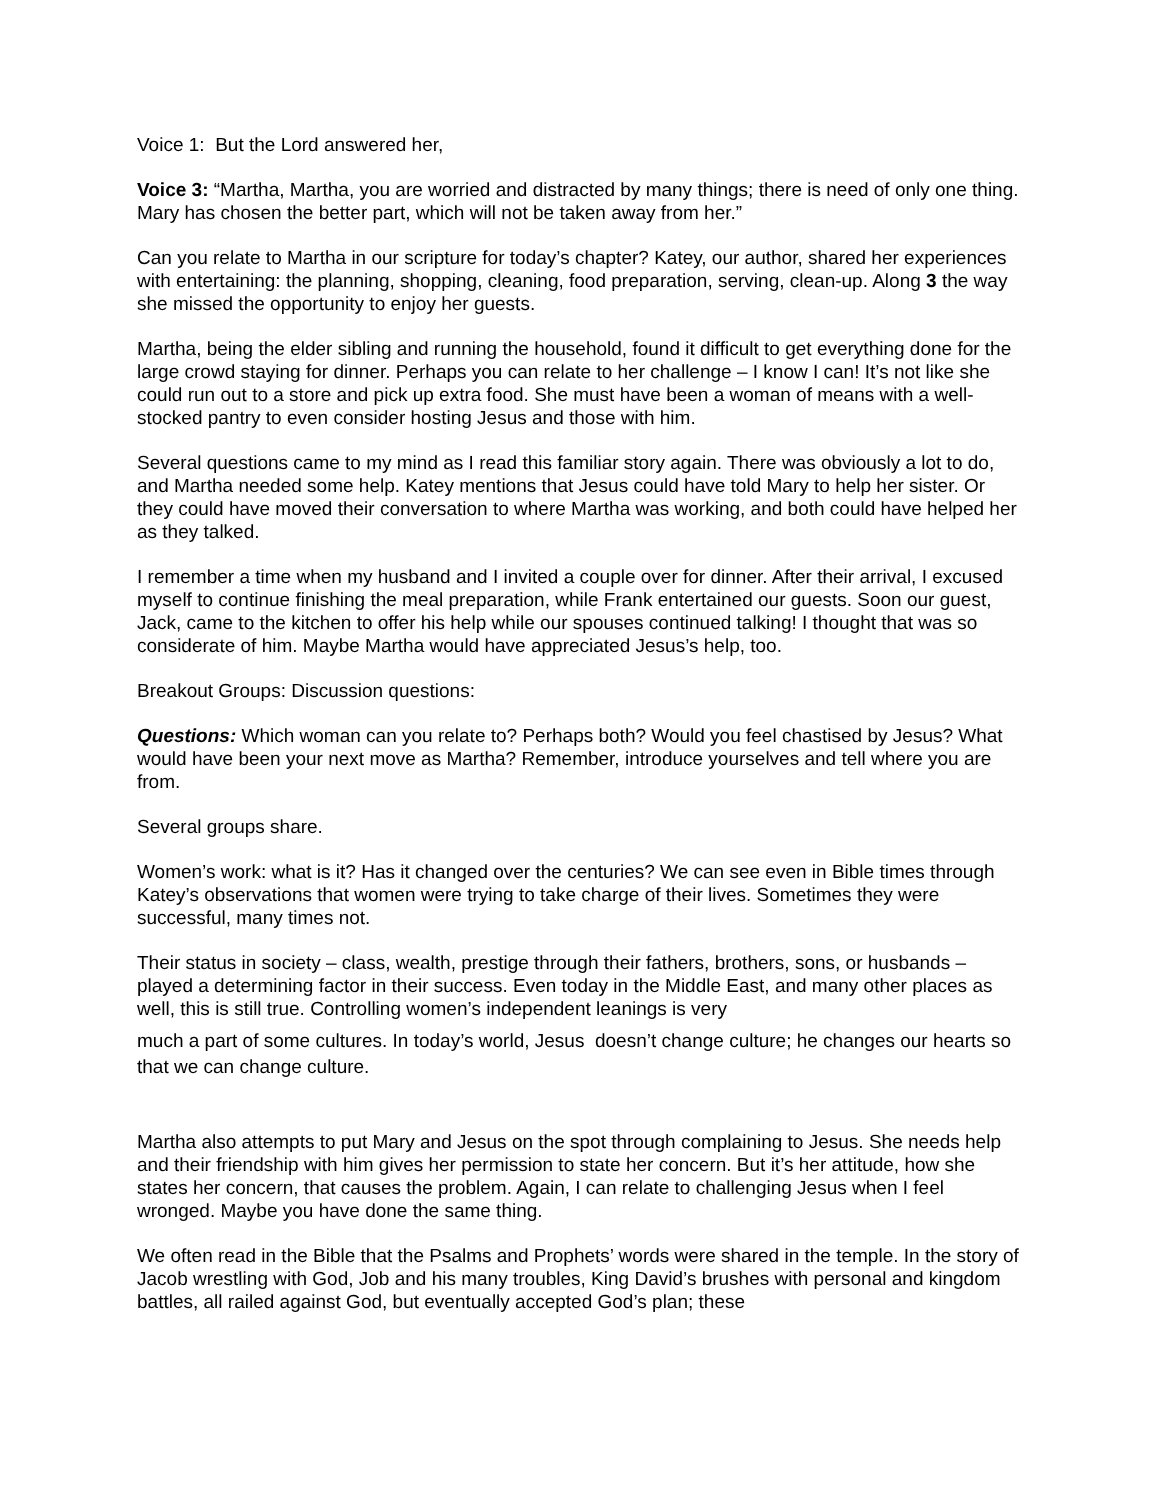Voice 1: But the Lord answered her,
Voice 3: “Martha, Martha, you are worried and distracted by many things; there is need of only one thing. Mary has chosen the better part, which will not be taken away from her.”
Can you relate to Martha in our scripture for today’s chapter? Katey, our author, shared her experiences with entertaining: the planning, shopping, cleaning, food preparation, serving, clean-up. Along 3 the way she missed the opportunity to enjoy her guests.
Martha, being the elder sibling and running the household, found it difficult to get everything done for the large crowd staying for dinner. Perhaps you can relate to her challenge – I know I can! It’s not like she could run out to a store and pick up extra food. She must have been a woman of means with a well-stocked pantry to even consider hosting Jesus and those with him.
Several questions came to my mind as I read this familiar story again. There was obviously a lot to do, and Martha needed some help. Katey mentions that Jesus could have told Mary to help her sister. Or they could have moved their conversation to where Martha was working, and both could have helped her as they talked.
I remember a time when my husband and I invited a couple over for dinner. After their arrival, I excused myself to continue finishing the meal preparation, while Frank entertained our guests. Soon our guest, Jack, came to the kitchen to offer his help while our spouses continued talking! I thought that was so considerate of him. Maybe Martha would have appreciated Jesus’s help, too.
Breakout Groups: Discussion questions:
Questions: Which woman can you relate to? Perhaps both? Would you feel chastised by Jesus? What would have been your next move as Martha? Remember, introduce yourselves and tell where you are from.
Several groups share.
Women’s work: what is it? Has it changed over the centuries? We can see even in Bible times through Katey’s observations that women were trying to take charge of their lives. Sometimes they were successful, many times not.
Their status in society – class, wealth, prestige through their fathers, brothers, sons, or husbands – played a determining factor in their success. Even today in the Middle East, and many other places as well, this is still true. Controlling women’s independent leanings is very
much a part of some cultures. In today’s world, Jesus doesn’t change culture; he changes our hearts so that we can change culture.
Martha also attempts to put Mary and Jesus on the spot through complaining to Jesus. She needs help and their friendship with him gives her permission to state her concern. But it’s her attitude, how she states her concern, that causes the problem. Again, I can relate to challenging Jesus when I feel wronged. Maybe you have done the same thing.
We often read in the Bible that the Psalms and Prophets’ words were shared in the temple. In the story of Jacob wrestling with God, Job and his many troubles, King David’s brushes with personal and kingdom battles, all railed against God, but eventually accepted God’s plan; these